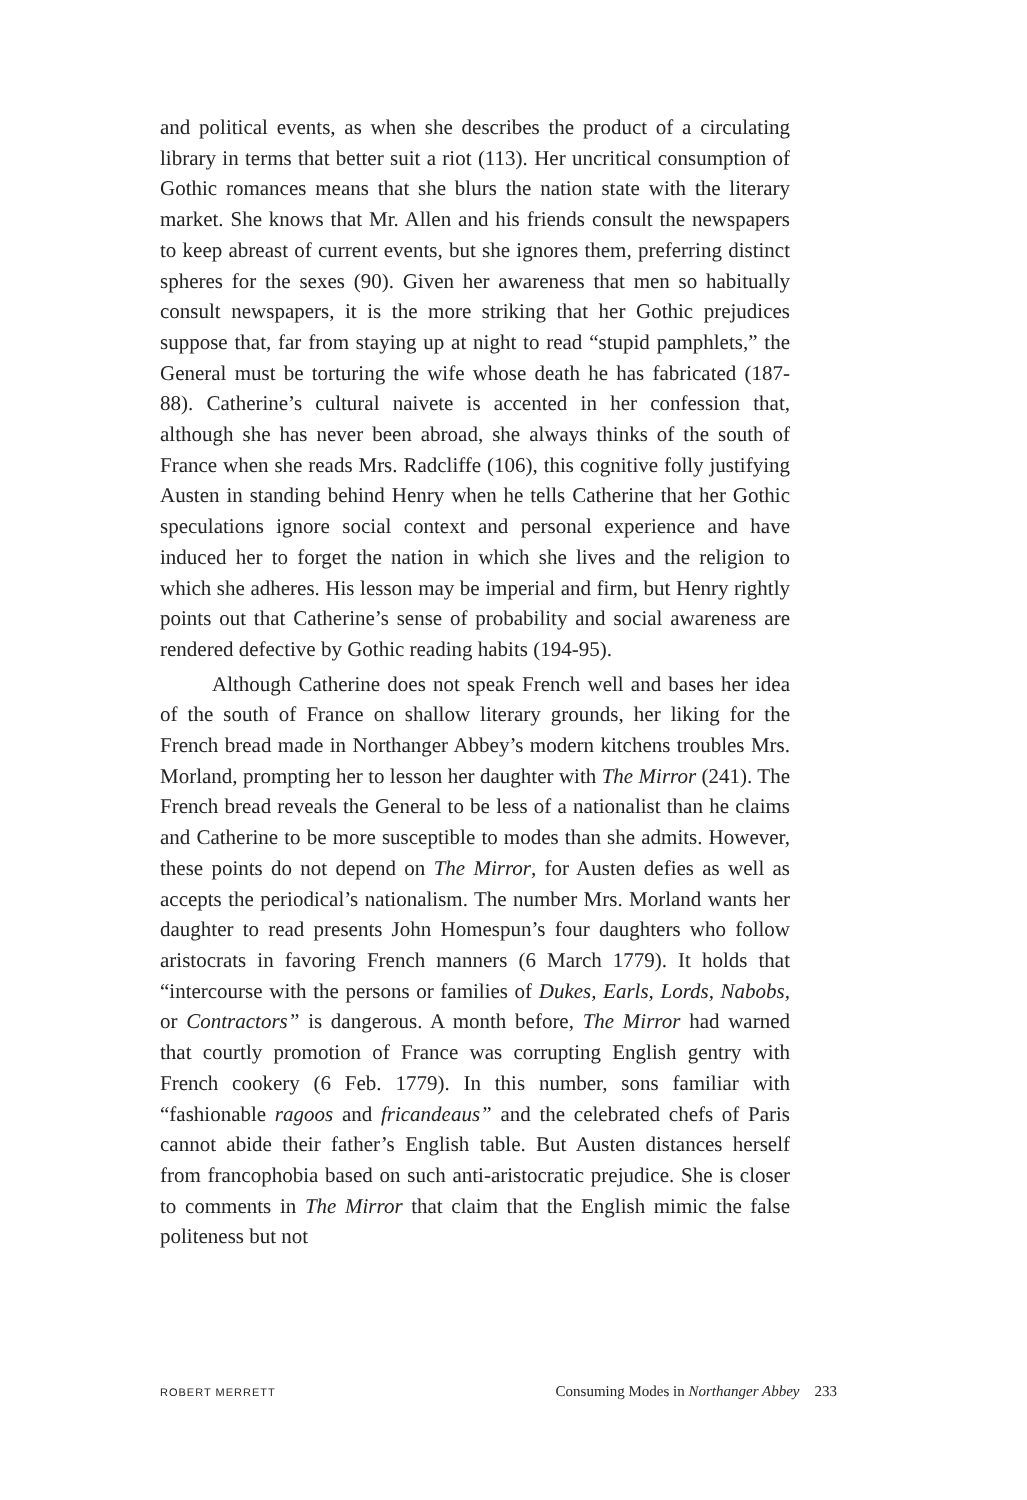and political events, as when she describes the product of a circulating library in terms that better suit a riot (113). Her uncritical consumption of Gothic romances means that she blurs the nation state with the literary market. She knows that Mr. Allen and his friends consult the newspapers to keep abreast of current events, but she ignores them, preferring distinct spheres for the sexes (90). Given her awareness that men so habitually consult newspapers, it is the more striking that her Gothic prejudices suppose that, far from staying up at night to read “stupid pamphlets,” the General must be torturing the wife whose death he has fabricated (187-88). Catherine’s cultural naivete is accented in her confession that, although she has never been abroad, she always thinks of the south of France when she reads Mrs. Radcliffe (106), this cognitive folly justifying Austen in standing behind Henry when he tells Catherine that her Gothic speculations ignore social context and personal experience and have induced her to forget the nation in which she lives and the religion to which she adheres. His lesson may be imperial and firm, but Henry rightly points out that Catherine’s sense of probability and social awareness are rendered defective by Gothic reading habits (194-95).
Although Catherine does not speak French well and bases her idea of the south of France on shallow literary grounds, her liking for the French bread made in Northanger Abbey’s modern kitchens troubles Mrs. Morland, prompting her to lesson her daughter with The Mirror (241). The French bread reveals the General to be less of a nationalist than he claims and Catherine to be more susceptible to modes than she admits. However, these points do not depend on The Mirror, for Austen defies as well as accepts the periodical’s nationalism. The number Mrs. Morland wants her daughter to read presents John Homespun’s four daughters who follow aristocrats in favoring French manners (6 March 1779). It holds that “intercourse with the persons or families of Dukes, Earls, Lords, Nabobs, or Contractors” is dangerous. A month before, The Mirror had warned that courtly promotion of France was corrupting English gentry with French cookery (6 Feb. 1779). In this number, sons familiar with “fashionable ragoos and fricandeaus” and the celebrated chefs of Paris cannot abide their father’s English table. But Austen distances herself from francophobia based on such anti-aristocratic prejudice. She is closer to comments in The Mirror that claim that the English mimic the false politeness but not
ROBERT MERRETT Consuming Modes in Northanger Abbey 233